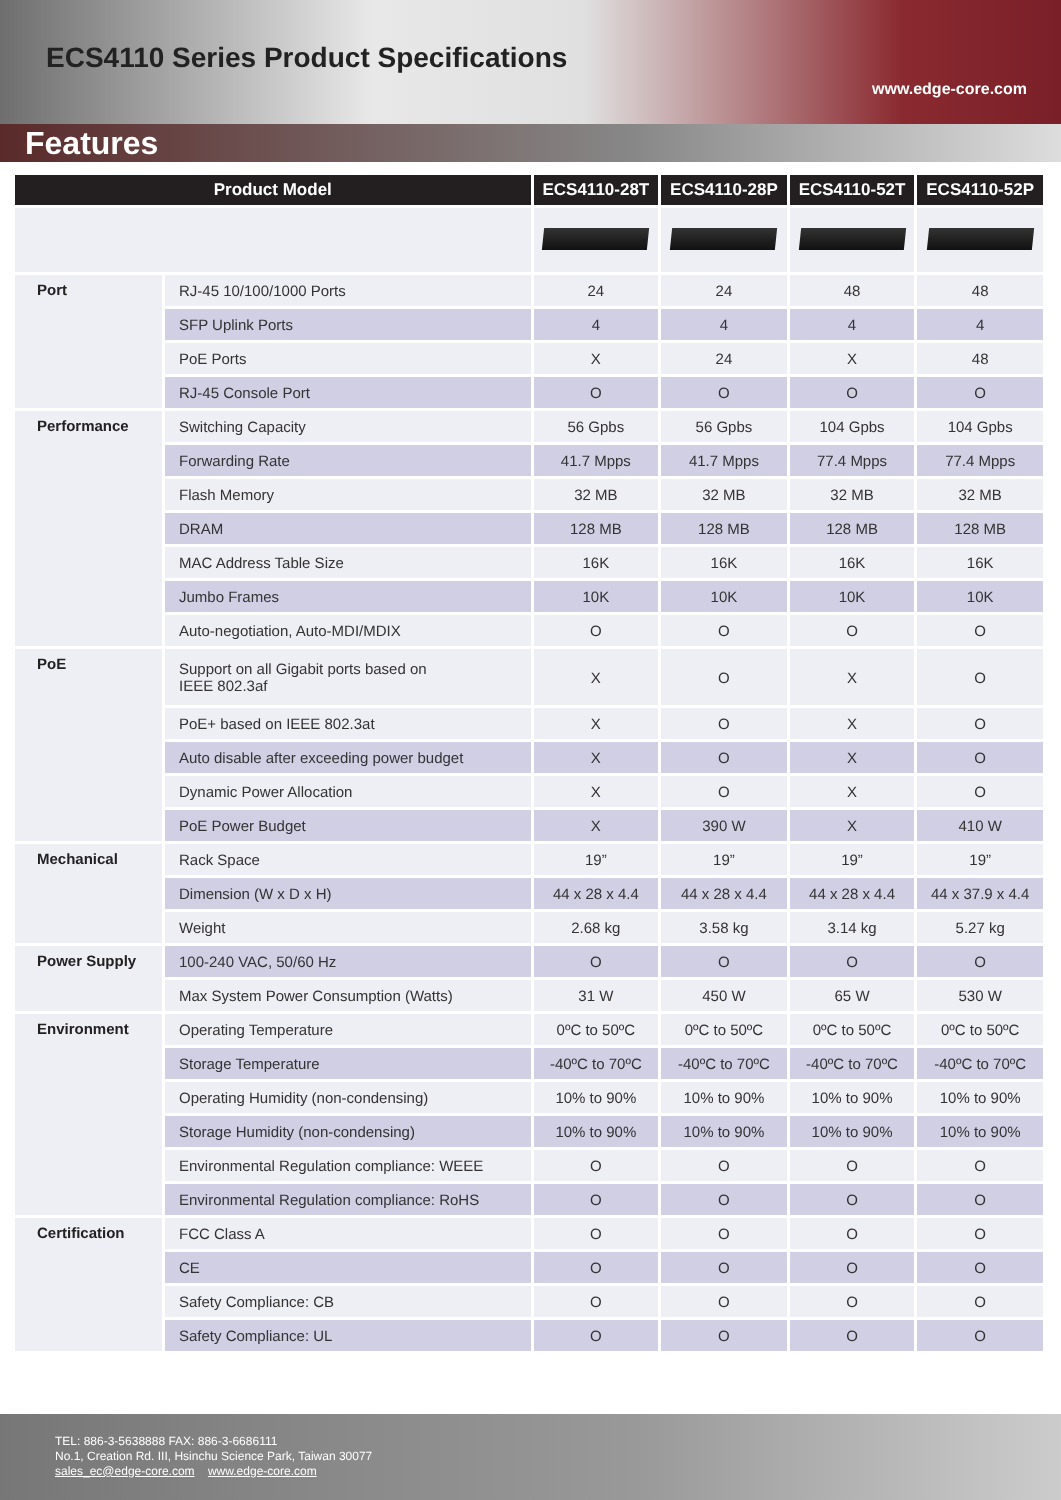ECS4110 Series Product Specifications
www.edge-core.com
Features
| Product Model | | ECS4110-28T | ECS4110-28P | ECS4110-52T | ECS4110-52P |
| --- | --- | --- | --- | --- | --- |
| Port | RJ-45 10/100/1000 Ports | 24 | 24 | 48 | 48 |
| | SFP Uplink Ports | 4 | 4 | 4 | 4 |
| | PoE Ports | X | 24 | X | 48 |
| | RJ-45 Console Port | O | O | O | O |
| Performance | Switching Capacity | 56 Gpbs | 56 Gpbs | 104 Gpbs | 104 Gpbs |
| | Forwarding Rate | 41.7 Mpps | 41.7 Mpps | 77.4 Mpps | 77.4 Mpps |
| | Flash Memory | 32 MB | 32 MB | 32 MB | 32 MB |
| | DRAM | 128 MB | 128 MB | 128 MB | 128 MB |
| | MAC Address Table Size | 16K | 16K | 16K | 16K |
| | Jumbo Frames | 10K | 10K | 10K | 10K |
| | Auto-negotiation, Auto-MDI/MDIX | O | O | O | O |
| PoE | Support on all Gigabit ports based on IEEE 802.3af | X | O | X | O |
| | PoE+ based on IEEE 802.3at | X | O | X | O |
| | Auto disable after exceeding power budget | X | O | X | O |
| | Dynamic Power Allocation | X | O | X | O |
| | PoE Power Budget | X | 390 W | X | 410 W |
| Mechanical | Rack Space | 19” | 19” | 19” | 19” |
| | Dimension (W x D x H) | 44 x 28 x 4.4 | 44 x 28 x 4.4 | 44 x 28 x 4.4 | 44 x 37.9 x 4.4 |
| | Weight | 2.68 kg | 3.58 kg | 3.14 kg | 5.27 kg |
| Power Supply | 100-240 VAC, 50/60 Hz | O | O | O | O |
| | Max System Power Consumption (Watts) | 31 W | 450 W | 65 W | 530 W |
| Environment | Operating Temperature | 0ºC to 50ºC | 0ºC to 50ºC | 0ºC to 50ºC | 0ºC to 50ºC |
| | Storage Temperature | -40ºC to 70ºC | -40ºC to 70ºC | -40ºC to 70ºC | -40ºC to 70ºC |
| | Operating Humidity (non-condensing) | 10% to 90% | 10% to 90% | 10% to 90% | 10% to 90% |
| | Storage Humidity (non-condensing) | 10% to 90% | 10% to 90% | 10% to 90% | 10% to 90% |
| | Environmental Regulation compliance: WEEE | O | O | O | O |
| | Environmental Regulation compliance: RoHS | O | O | O | O |
| Certification | FCC Class A | O | O | O | O |
| | CE | O | O | O | O |
| | Safety Compliance: CB | O | O | O | O |
| | Safety Compliance: UL | O | O | O | O |
TEL: 886-3-5638888 FAX: 886-3-6686111
No.1, Creation Rd. III, Hsinchu Science Park, Taiwan 30077
sales_ec@edge-core.com www.edge-core.com